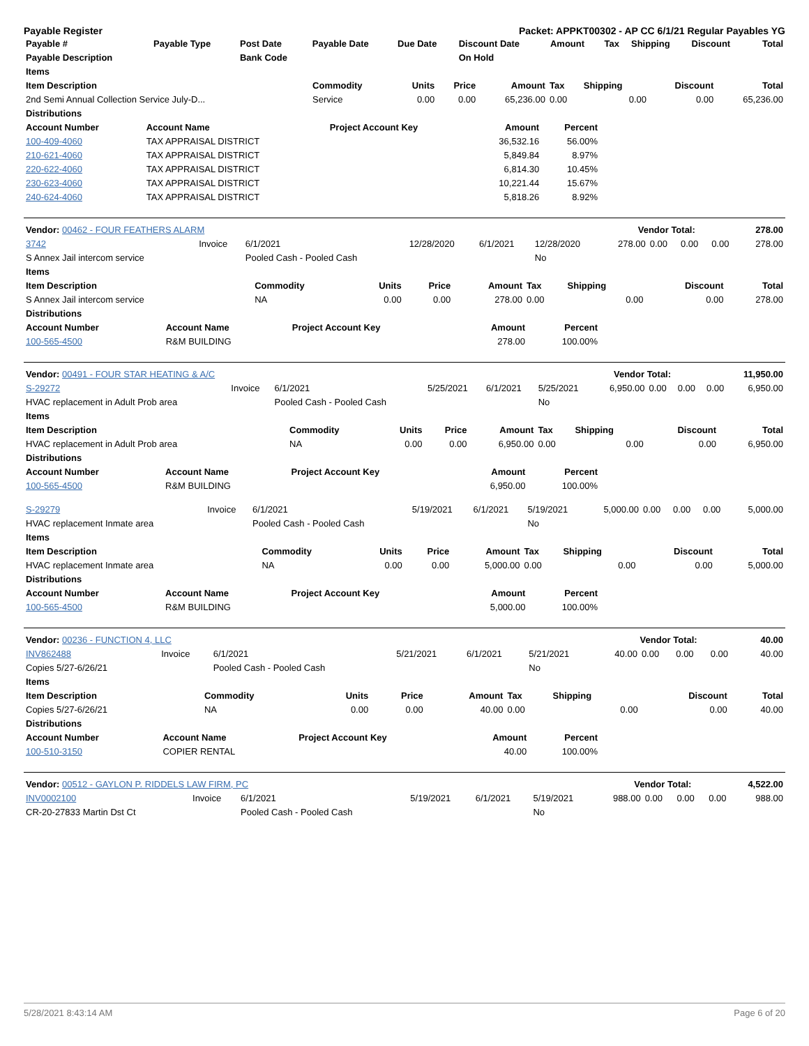Payable Register Packet: APPKT00302 - AP CC 6/1/21 Regular Payables YG
| Payable # | Payable Type | Post Date | Payable Date | Due Date | Discount Date | Amount | Tax | Shipping | Discount | Total |
| --- | --- | --- | --- | --- | --- | --- | --- | --- | --- | --- |
| Payable Description | | Bank Code | | | On Hold | | | | | |
| Items | | | | | | | | |
| --- | --- | --- | --- | --- | --- | --- | --- | --- |
| Item Description | Commodity | Units | Price | Amount | Tax | Shipping | Discount | Total |
| 2nd Semi Annual Collection Service July-D... | Service | 0.00 | 0.00 | 65,236.00 | 0.00 | 0.00 | 0.00 | 65,236.00 |
| Distributions | | | | | | | | |
| Account Number | Account Name | Project Account Key | Amount | Percent | |
| --- | --- | --- | --- | --- | --- |
| 100-409-4060 | TAX APPRAISAL DISTRICT | | 36,532.16 | 56.00% | |
| 210-621-4060 | TAX APPRAISAL DISTRICT | | 5,849.84 | 8.97% | |
| 220-622-4060 | TAX APPRAISAL DISTRICT | | 6,814.30 | 10.45% | |
| 230-623-4060 | TAX APPRAISAL DISTRICT | | 10,221.44 | 15.67% | |
| 240-624-4060 | TAX APPRAISAL DISTRICT | | 5,818.26 | 8.92% | |
| Vendor: 00462 - FOUR FEATHERS ALARM | Vendor Total: | 278.00 |
| 3742 | Invoice | 6/1/2021 | 12/28/2020 | 6/1/2021 | 12/28/2020 | 278.00 | 0.00 | 0.00 | 0.00 | 278.00 |
| S Annex Jail intercom service | | Pooled Cash - Pooled Cash | | | No | | | | | |
| Items | | | | | | | | |
| --- | --- | --- | --- | --- | --- | --- | --- | --- |
| Item Description | Commodity | Units | Price | Amount | Tax | Shipping | Discount | Total |
| S Annex Jail intercom service | NA | 0.00 | 0.00 | 278.00 | 0.00 | 0.00 | 0.00 | 278.00 |
| Distributions | | | | | | | | |
| Account Number | Account Name | Project Account Key | Amount | Percent | |
| --- | --- | --- | --- | --- | --- |
| 100-565-4500 | R&M BUILDING | | 278.00 | 100.00% | |
| Vendor: 00491 - FOUR STAR HEATING & A/C | Vendor Total: | 11,950.00 |
| S-29272 | Invoice | 6/1/2021 | 5/25/2021 | 6/1/2021 | 5/25/2021 | 6,950.00 | 0.00 | 0.00 | 0.00 | 6,950.00 |
| HVAC replacement in Adult Prob area | | Pooled Cash - Pooled Cash | | | No | | | | | |
| Items | | | | | | | | |
| --- | --- | --- | --- | --- | --- | --- | --- | --- |
| Item Description | Commodity | Units | Price | Amount | Tax | Shipping | Discount | Total |
| HVAC replacement in Adult Prob area | NA | 0.00 | 0.00 | 6,950.00 | 0.00 | 0.00 | 0.00 | 6,950.00 |
| Distributions | | | | | | | | |
| Account Number | Account Name | Project Account Key | Amount | Percent | |
| --- | --- | --- | --- | --- | --- |
| 100-565-4500 | R&M BUILDING | | 6,950.00 | 100.00% | |
| S-29279 | Invoice | 6/1/2021 | 5/19/2021 | 6/1/2021 | 5/19/2021 | 5,000.00 | 0.00 | 0.00 | 0.00 | 5,000.00 |
| HVAC replacement Inmate area | | Pooled Cash - Pooled Cash | | | No | | | | | |
| Items | | | | | | | | |
| --- | --- | --- | --- | --- | --- | --- | --- | --- |
| Item Description | Commodity | Units | Price | Amount | Tax | Shipping | Discount | Total |
| HVAC replacement Inmate area | NA | 0.00 | 0.00 | 5,000.00 | 0.00 | 0.00 | 0.00 | 5,000.00 |
| Distributions | | | | | | | | |
| Account Number | Account Name | Project Account Key | Amount | Percent | |
| --- | --- | --- | --- | --- | --- |
| 100-565-4500 | R&M BUILDING | | 5,000.00 | 100.00% | |
| Vendor: 00236 - FUNCTION 4, LLC | Vendor Total: | 40.00 |
| INV862488 | Invoice | 6/1/2021 | 5/21/2021 | 6/1/2021 | 5/21/2021 | 40.00 | 0.00 | 0.00 | 0.00 | 40.00 |
| Copies 5/27-6/26/21 | | Pooled Cash - Pooled Cash | | | No | | | | | |
| Items | | | | | | | | |
| --- | --- | --- | --- | --- | --- | --- | --- | --- |
| Item Description | Commodity | Units | Price | Amount | Tax | Shipping | Discount | Total |
| Copies 5/27-6/26/21 | NA | 0.00 | 0.00 | 40.00 | 0.00 | 0.00 | 0.00 | 40.00 |
| Distributions | | | | | | | | |
| Account Number | Account Name | Project Account Key | Amount | Percent | |
| --- | --- | --- | --- | --- | --- |
| 100-510-3150 | COPIER RENTAL | | 40.00 | 100.00% | |
| Vendor: 00512 - GAYLON P. RIDDELS LAW FIRM, PC | Vendor Total: | 4,522.00 |
| INV0002100 | Invoice | 6/1/2021 | 5/19/2021 | 6/1/2021 | 5/19/2021 | 988.00 | 0.00 | 0.00 | 0.00 | 988.00 |
| CR-20-27833 Martin Dst Ct | | Pooled Cash - Pooled Cash | | | No | | | | | |
5/28/2021 8:43:14 AM Page 6 of 20